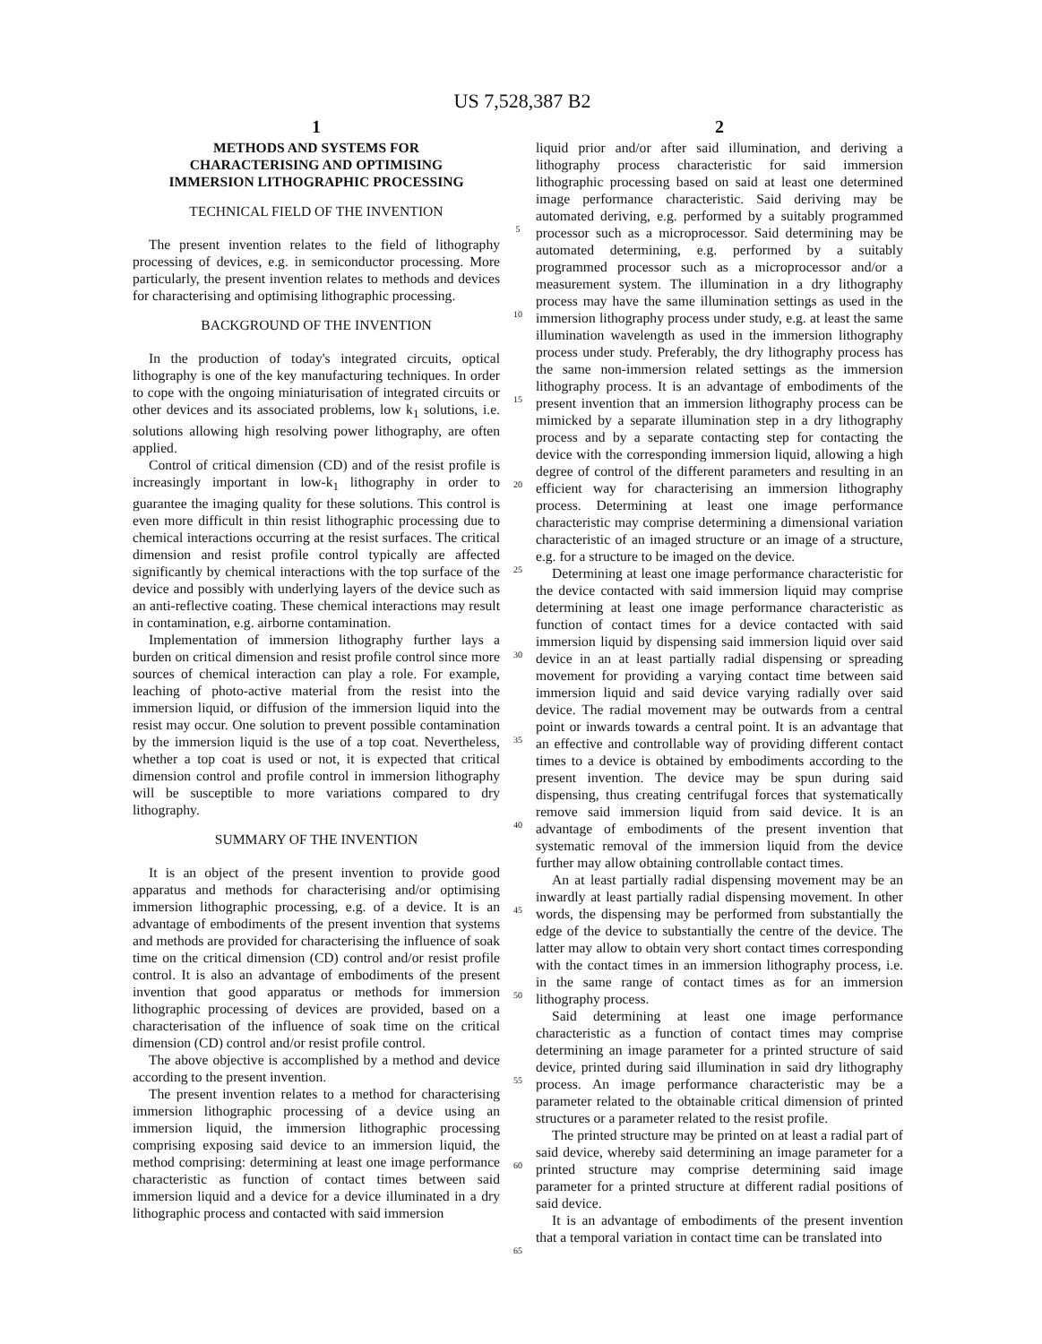US 7,528,387 B2
1
METHODS AND SYSTEMS FOR
CHARACTERISING AND OPTIMISING
IMMERSION LITHOGRAPHIC PROCESSING
TECHNICAL FIELD OF THE INVENTION
The present invention relates to the field of lithography processing of devices, e.g. in semiconductor processing. More particularly, the present invention relates to methods and devices for characterising and optimising lithographic processing.
BACKGROUND OF THE INVENTION
In the production of today's integrated circuits, optical lithography is one of the key manufacturing techniques. In order to cope with the ongoing miniaturisation of integrated circuits or other devices and its associated problems, low k<sub>1</sub> solutions, i.e. solutions allowing high resolving power lithography, are often applied.
Control of critical dimension (CD) and of the resist profile is increasingly important in low-k<sub>1</sub> lithography in order to guarantee the imaging quality for these solutions. This control is even more difficult in thin resist lithographic processing due to chemical interactions occurring at the resist surfaces. The critical dimension and resist profile control typically are affected significantly by chemical interactions with the top surface of the device and possibly with underlying layers of the device such as an anti-reflective coating. These chemical interactions may result in contamination, e.g. airborne contamination.
Implementation of immersion lithography further lays a burden on critical dimension and resist profile control since more sources of chemical interaction can play a role. For example, leaching of photo-active material from the resist into the immersion liquid, or diffusion of the immersion liquid into the resist may occur. One solution to prevent possible contamination by the immersion liquid is the use of a top coat. Nevertheless, whether a top coat is used or not, it is expected that critical dimension control and profile control in immersion lithography will be susceptible to more variations compared to dry lithography.
SUMMARY OF THE INVENTION
It is an object of the present invention to provide good apparatus and methods for characterising and/or optimising immersion lithographic processing, e.g. of a device. It is an advantage of embodiments of the present invention that systems and methods are provided for characterising the influence of soak time on the critical dimension (CD) control and/or resist profile control. It is also an advantage of embodiments of the present invention that good apparatus or methods for immersion lithographic processing of devices are provided, based on a characterisation of the influence of soak time on the critical dimension (CD) control and/or resist profile control.
The above objective is accomplished by a method and device according to the present invention.
The present invention relates to a method for characterising immersion lithographic processing of a device using an immersion liquid, the immersion lithographic processing comprising exposing said device to an immersion liquid, the method comprising: determining at least one image performance characteristic as function of contact times between said immersion liquid and a device for a device illuminated in a dry lithographic process and contacted with said immersion
5
10
15
20
25
30
35
40
45
50
55
60
65
2
liquid prior and/or after said illumination, and deriving a lithography process characteristic for said immersion lithographic processing based on said at least one determined image performance characteristic. Said deriving may be automated deriving, e.g. performed by a suitably programmed processor such as a microprocessor. Said determining may be automated determining, e.g. performed by a suitably programmed processor such as a microprocessor and/or a measurement system. The illumination in a dry lithography process may have the same illumination settings as used in the immersion lithography process under study, e.g. at least the same illumination wavelength as used in the immersion lithography process under study. Preferably, the dry lithography process has the same non-immersion related settings as the immersion lithography process. It is an advantage of embodiments of the present invention that an immersion lithography process can be mimicked by a separate illumination step in a dry lithography process and by a separate contacting step for contacting the device with the corresponding immersion liquid, allowing a high degree of control of the different parameters and resulting in an efficient way for characterising an immersion lithography process. Determining at least one image performance characteristic may comprise determining a dimensional variation characteristic of an imaged structure or an image of a structure, e.g. for a structure to be imaged on the device.
Determining at least one image performance characteristic for the device contacted with said immersion liquid may comprise determining at least one image performance characteristic as function of contact times for a device contacted with said immersion liquid by dispensing said immersion liquid over said device in an at least partially radial dispensing or spreading movement for providing a varying contact time between said immersion liquid and said device varying radially over said device. The radial movement may be outwards from a central point or inwards towards a central point. It is an advantage that an effective and controllable way of providing different contact times to a device is obtained by embodiments according to the present invention. The device may be spun during said dispensing, thus creating centrifugal forces that systematically remove said immersion liquid from said device. It is an advantage of embodiments of the present invention that systematic removal of the immersion liquid from the device further may allow obtaining controllable contact times.
An at least partially radial dispensing movement may be an inwardly at least partially radial dispensing movement. In other words, the dispensing may be performed from substantially the edge of the device to substantially the centre of the device. The latter may allow to obtain very short contact times corresponding with the contact times in an immersion lithography process, i.e. in the same range of contact times as for an immersion lithography process.
Said determining at least one image performance characteristic as a function of contact times may comprise determining an image parameter for a printed structure of said device, printed during said illumination in said dry lithography process. An image performance characteristic may be a parameter related to the obtainable critical dimension of printed structures or a parameter related to the resist profile.
The printed structure may be printed on at least a radial part of said device, whereby said determining an image parameter for a printed structure may comprise determining said image parameter for a printed structure at different radial positions of said device.
It is an advantage of embodiments of the present invention that a temporal variation in contact time can be translated into